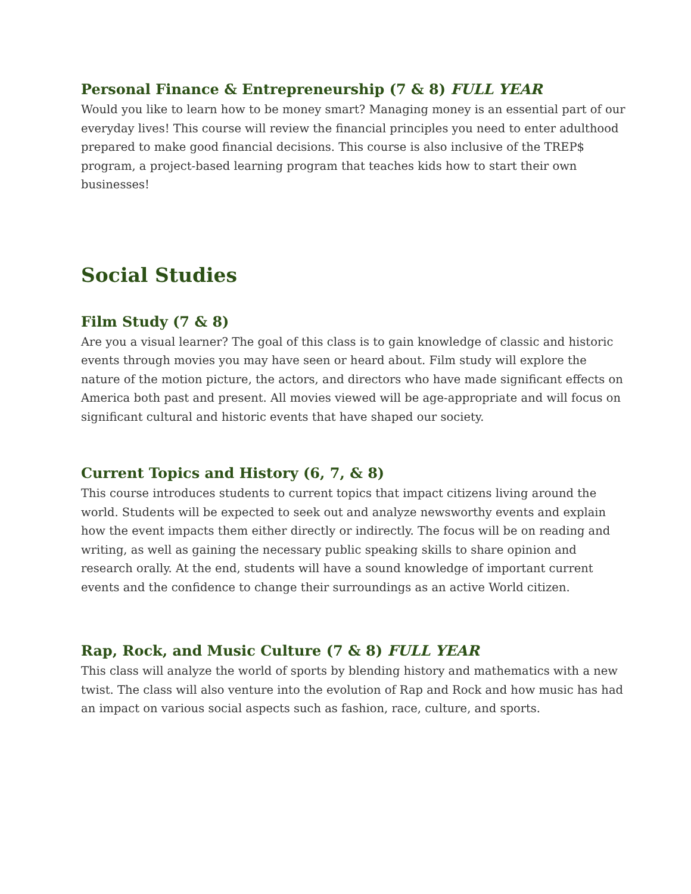Personal Finance & Entrepreneurship (7 & 8) FULL YEAR
Would you like to learn how to be money smart? Managing money is an essential part of our everyday lives! This course will review the financial principles you need to enter adulthood prepared to make good financial decisions. This course is also inclusive of the TREP$ program, a project-based learning program that teaches kids how to start their own businesses!
Social Studies
Film Study (7 & 8)
Are you a visual learner? The goal of this class is to gain knowledge of classic and historic events through movies you may have seen or heard about. Film study will explore the nature of the motion picture, the actors, and directors who have made significant effects on America both past and present. All movies viewed will be age-appropriate and will focus on significant cultural and historic events that have shaped our society.
Current Topics and History (6, 7, & 8)
This course introduces students to current topics that impact citizens living around the world. Students will be expected to seek out and analyze newsworthy events and explain how the event impacts them either directly or indirectly. The focus will be on reading and writing, as well as gaining the necessary public speaking skills to share opinion and research orally. At the end, students will have a sound knowledge of important current events and the confidence to change their surroundings as an active World citizen.
Rap, Rock, and Music Culture (7 & 8) FULL YEAR
This class will analyze the world of sports by blending history and mathematics with a new twist. The class will also venture into the evolution of Rap and Rock and how music has had an impact on various social aspects such as fashion, race, culture, and sports.